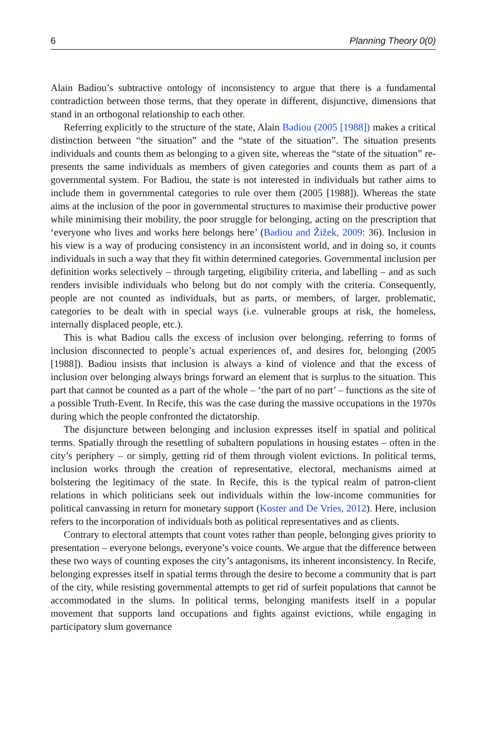6 Planning Theory 0(0)
Alain Badiou’s subtractive ontology of inconsistency to argue that there is a fundamental contradiction between those terms, that they operate in different, disjunctive, dimensions that stand in an orthogonal relationship to each other.
Referring explicitly to the structure of the state, Alain Badiou (2005 [1988]) makes a critical distinction between “the situation” and the “state of the situation”. The situation presents individuals and counts them as belonging to a given site, whereas the “state of the situation” re-presents the same individuals as members of given categories and counts them as part of a governmental system. For Badiou, the state is not interested in individuals but rather aims to include them in governmental categories to rule over them (2005 [1988]). Whereas the state aims at the inclusion of the poor in governmental structures to maximise their productive power while minimising their mobility, the poor struggle for belonging, acting on the prescription that ‘everyone who lives and works here belongs here’ (Badiou and Žižek, 2009: 36). Inclusion in his view is a way of producing consistency in an inconsistent world, and in doing so, it counts individuals in such a way that they fit within determined categories. Governmental inclusion per definition works selectively – through targeting, eligibility criteria, and labelling – and as such renders invisible individuals who belong but do not comply with the criteria. Consequently, people are not counted as individuals, but as parts, or members, of larger, problematic, categories to be dealt with in special ways (i.e. vulnerable groups at risk, the homeless, internally displaced people, etc.).
This is what Badiou calls the excess of inclusion over belonging, referring to forms of inclusion disconnected to people’s actual experiences of, and desires for, belonging (2005 [1988]). Badiou insists that inclusion is always a kind of violence and that the excess of inclusion over belonging always brings forward an element that is surplus to the situation. This part that cannot be counted as a part of the whole – ‘the part of no part’ – functions as the site of a possible Truth-Event. In Recife, this was the case during the massive occupations in the 1970s during which the people confronted the dictatorship.
The disjuncture between belonging and inclusion expresses itself in spatial and political terms. Spatially through the resettling of subaltern populations in housing estates – often in the city’s periphery – or simply, getting rid of them through violent evictions. In political terms, inclusion works through the creation of representative, electoral, mechanisms aimed at bolstering the legitimacy of the state. In Recife, this is the typical realm of patron-client relations in which politicians seek out individuals within the low-income communities for political canvassing in return for monetary support (Koster and De Vries, 2012). Here, inclusion refers to the incorporation of individuals both as political representatives and as clients.
Contrary to electoral attempts that count votes rather than people, belonging gives priority to presentation – everyone belongs, everyone’s voice counts. We argue that the difference between these two ways of counting exposes the city’s antagonisms, its inherent inconsistency. In Recife, belonging expresses itself in spatial terms through the desire to become a community that is part of the city, while resisting governmental attempts to get rid of surfeit populations that cannot be accommodated in the slums. In political terms, belonging manifests itself in a popular movement that supports land occupations and fights against evictions, while engaging in participatory slum governance